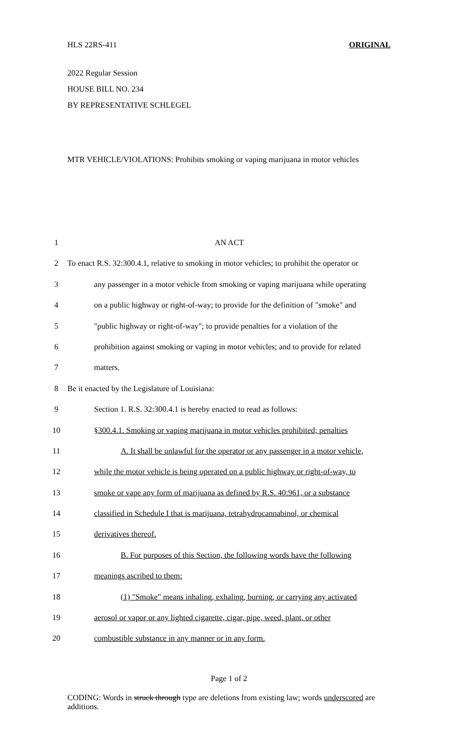HLS 22RS-411 ORIGINAL
2022 Regular Session
HOUSE BILL NO. 234
BY REPRESENTATIVE SCHLEGEL
MTR VEHICLE/VIOLATIONS: Prohibits smoking or vaping marijuana in motor vehicles
| 1 | AN ACT |
| 2 | To enact R.S. 32:300.4.1, relative to smoking in motor vehicles; to prohibit the operator or |
| 3 | any passenger in a motor vehicle from smoking or vaping marijuana while operating |
| 4 | on a public highway or right-of-way; to provide for the definition of "smoke" and |
| 5 | "public highway or right-of-way"; to provide penalties for a violation of the |
| 6 | prohibition against smoking or vaping in motor vehicles; and to provide for related |
| 7 | matters. |
| 8 | Be it enacted by the Legislature of Louisiana: |
| 9 | Section 1. R.S. 32:300.4.1 is hereby enacted to read as follows: |
| 10 | §300.4.1. Smoking or vaping marijuana in motor vehicles prohibited; penalties |
| 11 | A. It shall be unlawful for the operator or any passenger in a motor vehicle, |
| 12 | while the motor vehicle is being operated on a public highway or right-of-way, to |
| 13 | smoke or vape any form of marijuana as defined by R.S. 40:961, or a substance |
| 14 | classified in Schedule I that is marijuana, tetrahydrocannabinol, or chemical |
| 15 | derivatives thereof. |
| 16 | B. For purposes of this Section, the following words have the following |
| 17 | meanings ascribed to them: |
| 18 | (1) "Smoke" means inhaling, exhaling, burning, or carrying any activated |
| 19 | aerosol or vapor or any lighted cigarette, cigar, pipe, weed, plant, or other |
| 20 | combustible substance in any manner or in any form. |
Page 1 of 2
CODING: Words in struck through type are deletions from existing law; words underscored are additions.